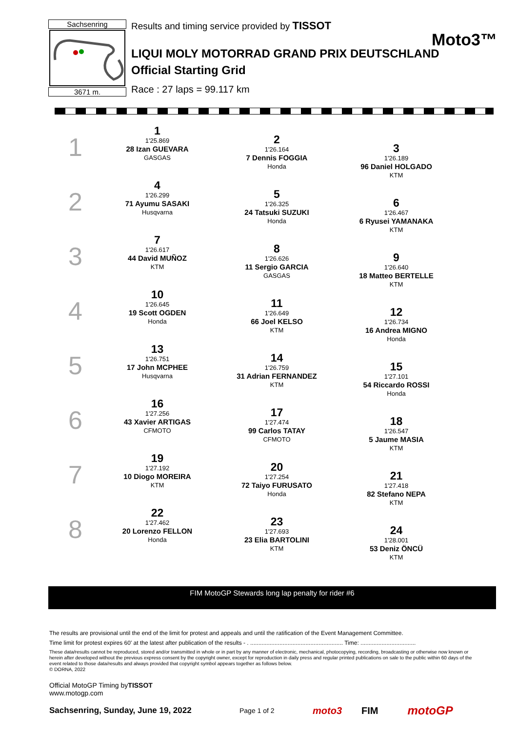Sachsenring
3671 m.
Results and timing service provided by TISSOT
Moto3™
LIQUI MOLY MOTORRAD GRAND PRIX DEUTSCHLAND
Official Starting Grid
Race : 27 laps = 99.117 km
1
1
1'25.869
28 Izan GUEVARA
GASGAS
2
1'26.164
7 Dennis FOGGIA
Honda
3
1'26.189
96 Daniel HOLGADO
KTM
2
4
1'26.299
71 Ayumu SASAKI
Husqvarna
5
1'26.325
24 Tatsuki SUZUKI
Honda
6
1'26.467
6 Ryusei YAMANAKA
KTM
3
7
1'26.617
44 David MUÑOZ
KTM
8
1'26.626
11 Sergio GARCIA
GASGAS
9
1'26.640
18 Matteo BERTELLE
KTM
4
10
1'26.645
19 Scott OGDEN
Honda
11
1'26.649
66 Joel KELSO
KTM
12
1'26.734
16 Andrea MIGNO
Honda
5
13
1'26.751
17 John MCPHEE
Husqvarna
14
1'26.759
31 Adrian FERNANDEZ
KTM
15
1'27.101
54 Riccardo ROSSI
Honda
6
16
1'27.256
43 Xavier ARTIGAS
CFMOTO
17
1'27.474
99 Carlos TATAY
CFMOTO
18
1'26.547
5 Jaume MASIA
KTM
7
19
1'27.192
10 Diogo MOREIRA
KTM
20
1'27.254
72 Taiyo FURUSATO
Honda
21
1'27.418
82 Stefano NEPA
KTM
8
22
1'27.462
20 Lorenzo FELLON
Honda
23
1'27.693
23 Elia BARTOLINI
KTM
24
1'28.001
53 Deniz ÖNCÜ
KTM
FIM MotoGP Stewards long lap penalty for rider #6
The results are provisional until the end of the limit for protest and appeals and until the ratification of the Event Management Committee.
Time limit for protest expires 60' at the latest after publication of the results - . ......................................................... Time: ..................................
These data/results cannot be reproduced, stored and/or transmitted in whole or in part by any manner of electronic, mechanical, photocopying, recording, broadcasting or otherwise now known or herein after developed without the previous express consent by the copyright owner, except for reproduction in daily press and regular printed publications on sale to the public within 60 days of the event related to those data/results and always provided that copyright symbol appears together as follows below.
© DORNA, 2022
Official MotoGP Timing byTISSOT
www.motogp.com
Sachsenring, Sunday, June 19, 2022 Page 1 of 2 moto3 FIM motoGP